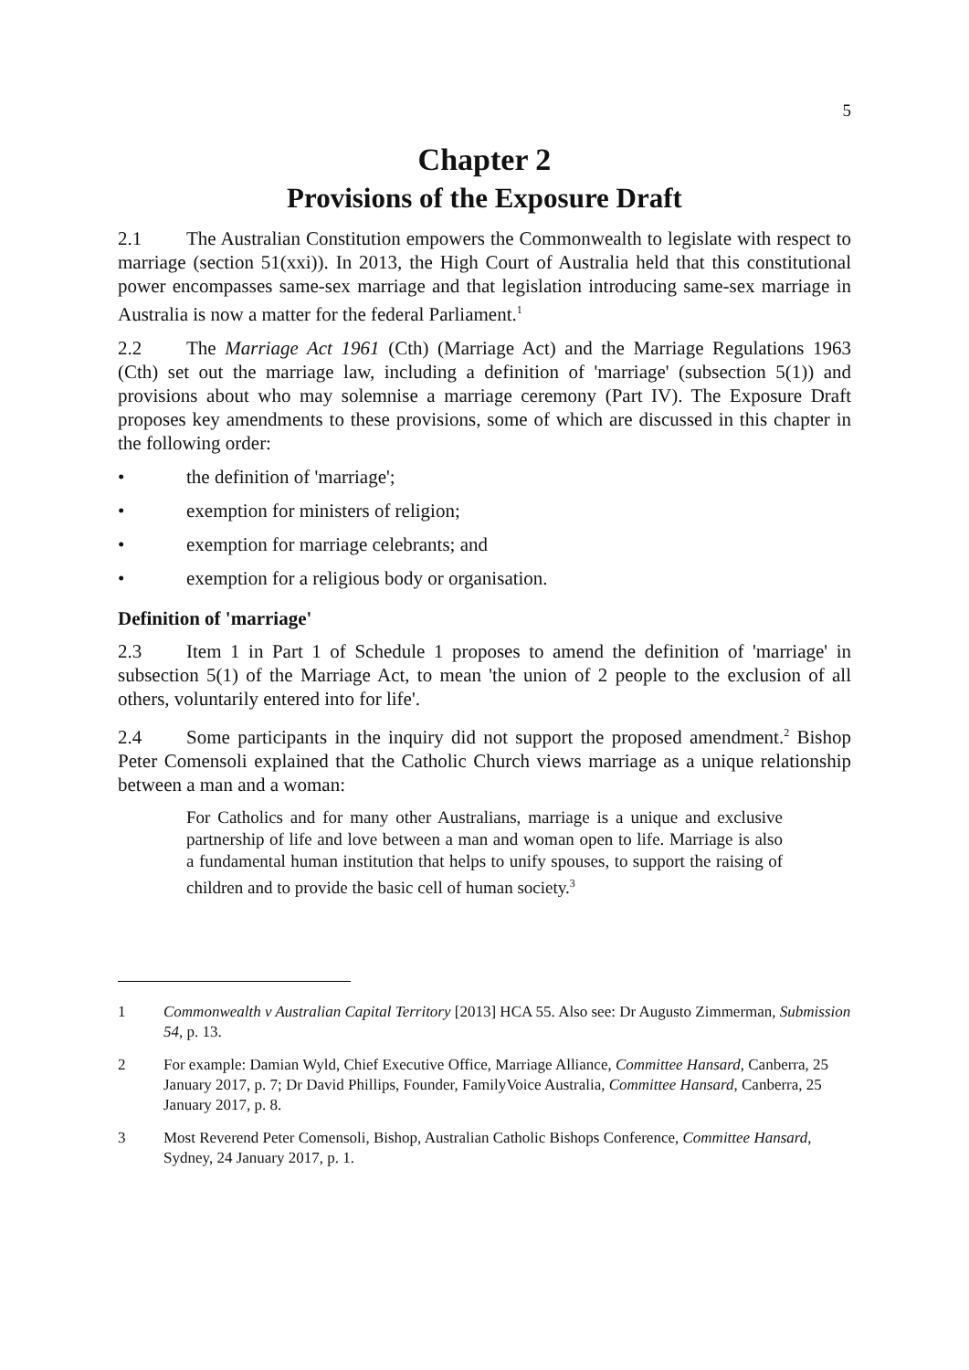5
Chapter 2
Provisions of the Exposure Draft
2.1 The Australian Constitution empowers the Commonwealth to legislate with respect to marriage (section 51(xxi)). In 2013, the High Court of Australia held that this constitutional power encompasses same-sex marriage and that legislation introducing same-sex marriage in Australia is now a matter for the federal Parliament.<sup>1</sup>
2.2 The Marriage Act 1961 (Cth) (Marriage Act) and the Marriage Regulations 1963 (Cth) set out the marriage law, including a definition of 'marriage' (subsection 5(1)) and provisions about who may solemnise a marriage ceremony (Part IV). The Exposure Draft proposes key amendments to these provisions, some of which are discussed in this chapter in the following order:
• the definition of 'marriage';
• exemption for ministers of religion;
• exemption for marriage celebrants; and
• exemption for a religious body or organisation.
Definition of 'marriage'
2.3 Item 1 in Part 1 of Schedule 1 proposes to amend the definition of 'marriage' in subsection 5(1) of the Marriage Act, to mean 'the union of 2 people to the exclusion of all others, voluntarily entered into for life'.
2.4 Some participants in the inquiry did not support the proposed amendment.<sup>2</sup> Bishop Peter Comensoli explained that the Catholic Church views marriage as a unique relationship between a man and a woman:
For Catholics and for many other Australians, marriage is a unique and exclusive partnership of life and love between a man and woman open to life. Marriage is also a fundamental human institution that helps to unify spouses, to support the raising of children and to provide the basic cell of human society.<sup>3</sup>
1 Commonwealth v Australian Capital Territory [2013] HCA 55. Also see: Dr Augusto Zimmerman, Submission 54, p. 13.
2 For example: Damian Wyld, Chief Executive Office, Marriage Alliance, Committee Hansard, Canberra, 25 January 2017, p. 7; Dr David Phillips, Founder, FamilyVoice Australia, Committee Hansard, Canberra, 25 January 2017, p. 8.
3 Most Reverend Peter Comensoli, Bishop, Australian Catholic Bishops Conference, Committee Hansard, Sydney, 24 January 2017, p. 1.